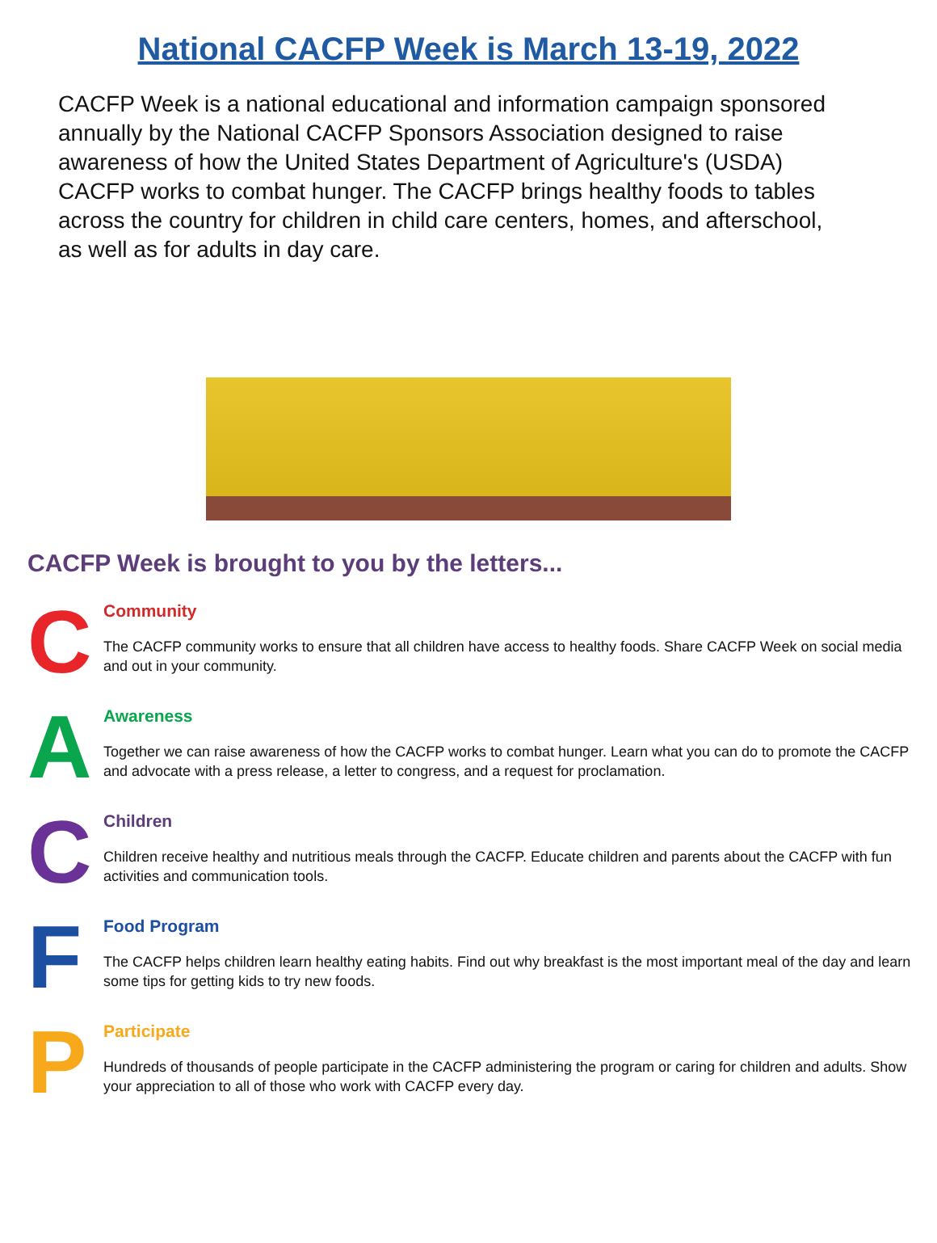National CACFP Week is March 13-19, 2022
CACFP Week is a national educational and information campaign sponsored annually by the National CACFP Sponsors Association designed to raise awareness of how the United States Department of Agriculture's (USDA) CACFP works to combat hunger. The CACFP brings healthy foods to tables across the country for children in child care centers, homes, and afterschool, as well as for adults in day care.
CACFP Week is brought to you by the letters...
C
Community
The CACFP community works to ensure that all children have access to healthy foods. Share CACFP Week on social media and out in your community.
A
Awareness
Together we can raise awareness of how the CACFP works to combat hunger. Learn what you can do to promote the CACFP and advocate with a press release, a letter to congress, and a request for proclamation.
C
Children
Children receive healthy and nutritious meals through the CACFP. Educate children and parents about the CACFP with fun activities and communication tools.
F
Food Program
The CACFP helps children learn healthy eating habits. Find out why breakfast is the most important meal of the day and learn some tips for getting kids to try new foods.
P
Participate
Hundreds of thousands of people participate in the CACFP administering the program or caring for children and adults. Show your appreciation to all of those who work with CACFP every day.